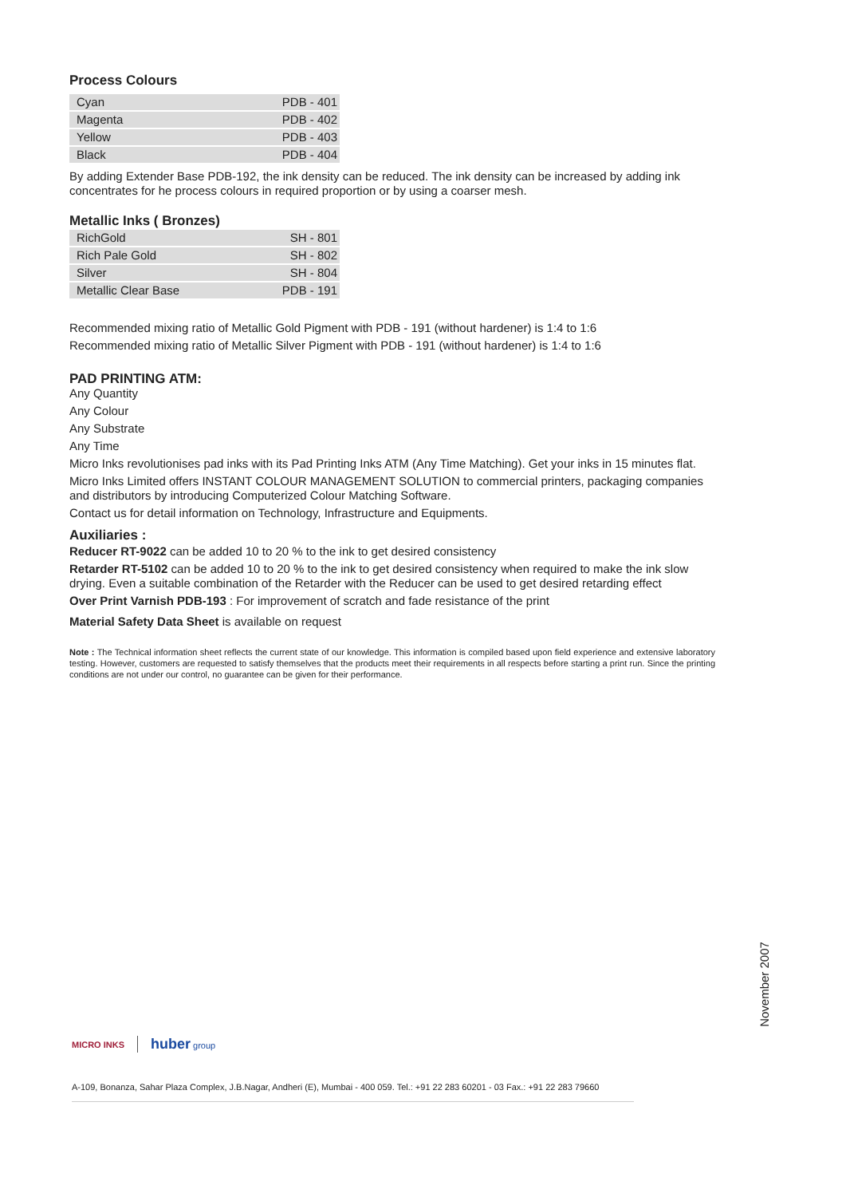Process Colours
| Cyan | PDB - 401 |
| Magenta | PDB - 402 |
| Yellow | PDB - 403 |
| Black | PDB - 404 |
By adding Extender Base PDB-192, the ink density can be reduced. The ink density can be increased by adding ink concentrates for he process colours in required proportion or by using a coarser mesh.
Metallic Inks ( Bronzes)
| RichGold | SH - 801 |
| Rich Pale Gold | SH - 802 |
| Silver | SH - 804 |
| Metallic Clear Base | PDB - 191 |
Recommended mixing ratio of Metallic Gold Pigment with PDB - 191 (without hardener) is 1:4 to 1:6
Recommended mixing ratio of Metallic Silver Pigment with PDB - 191 (without hardener) is 1:4 to 1:6
PAD PRINTING ATM:
Any Quantity
Any Colour
Any Substrate
Any Time
Micro Inks revolutionises pad inks with its Pad Printing Inks ATM (Any Time Matching). Get your inks in 15 minutes flat.
Micro Inks Limited offers INSTANT COLOUR MANAGEMENT SOLUTION to commercial printers, packaging companies and distributors by introducing Computerized Colour Matching Software.
Contact us for detail information on Technology, Infrastructure and Equipments.
Auxiliaries :
Reducer RT-9022 can be added 10 to 20 % to the ink to get desired consistency
Retarder RT-5102 can be added 10 to 20 % to the ink to get desired consistency when required to make the ink slow drying. Even a suitable combination of the Retarder with the Reducer can be used to get desired retarding effect
Over Print Varnish PDB-193 : For improvement of scratch and fade resistance of the print
Material Safety Data Sheet is available on request
Note : The Technical information sheet reflects the current state of our knowledge. This information is compiled based upon field experience and extensive laboratory testing. However, customers are requested to satisfy themselves that the products meet their requirements in all respects before starting a print run. Since the printing conditions are not under our control, no guarantee can be given for their performance.
November 2007
MICRO INKS
huber group
A-109, Bonanza, Sahar Plaza Complex, J.B.Nagar, Andheri (E), Mumbai - 400 059. Tel.: +91 22 283 60201 - 03 Fax.: +91 22 283 79660